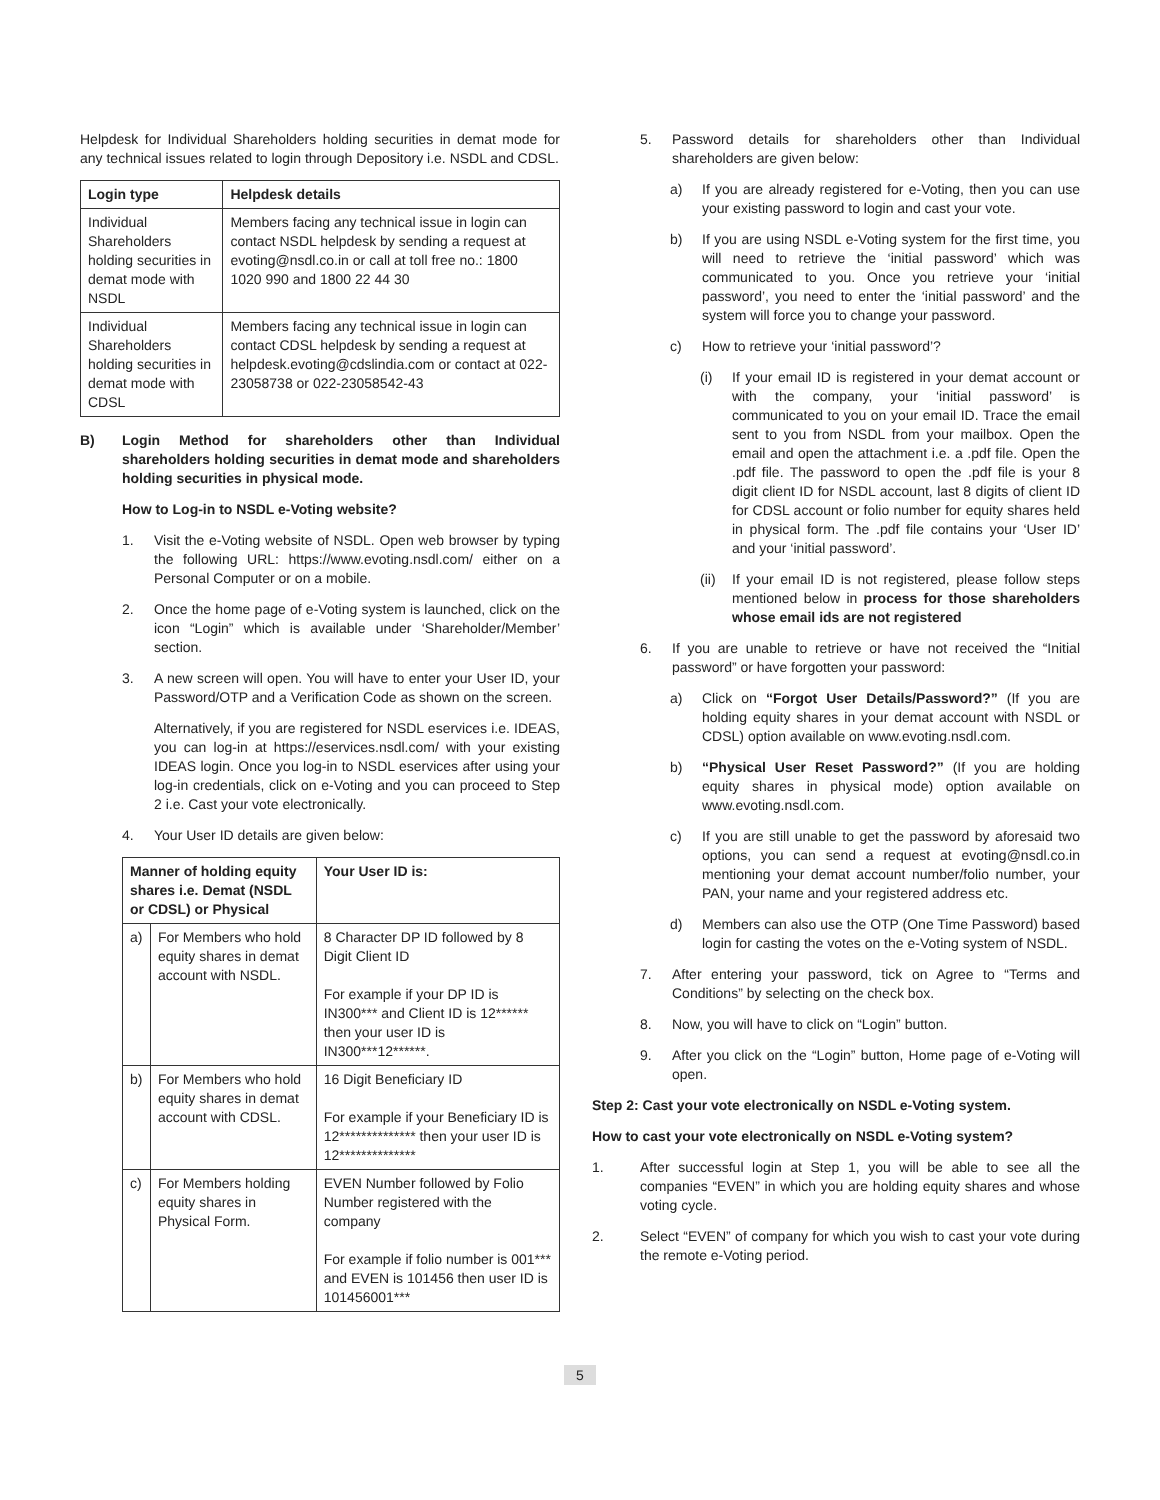Helpdesk for Individual Shareholders holding securities in demat mode for any technical issues related to login through Depository i.e. NSDL and CDSL.
| Login type | Helpdesk details |
| --- | --- |
| Individual Shareholders holding securities in demat mode with NSDL | Members facing any technical issue in login can contact NSDL helpdesk by sending a request at evoting@nsdl.co.in or call at toll free no.: 1800 1020 990 and 1800 22 44 30 |
| Individual Shareholders holding securities in demat mode with CDSL | Members facing any technical issue in login can contact CDSL helpdesk by sending a request at helpdesk.evoting@cdslindia.com or contact at 022- 23058738 or 022-23058542-43 |
B) Login Method for shareholders other than Individual shareholders holding securities in demat mode and shareholders holding securities in physical mode.
How to Log-in to NSDL e-Voting website?
1. Visit the e-Voting website of NSDL. Open web browser by typing the following URL: https://www.evoting.nsdl.com/ either on a Personal Computer or on a mobile.
2. Once the home page of e-Voting system is launched, click on the icon “Login” which is available under ‘Shareholder/Member’ section.
3. A new screen will open. You will have to enter your User ID, your Password/OTP and a Verification Code as shown on the screen.
Alternatively, if you are registered for NSDL eservices i.e. IDEAS, you can log-in at https://eservices.nsdl.com/ with your existing IDEAS login. Once you log-in to NSDL eservices after using your log-in credentials, click on e-Voting and you can proceed to Step 2 i.e. Cast your vote electronically.
4. Your User ID details are given below:
| Manner of holding equity shares i.e. Demat (NSDL or CDSL) or Physical | | Your User ID is: |
| --- | --- | --- |
| a) | For Members who hold equity shares in demat account with NSDL. | 8 Character DP ID followed by 8 Digit Client ID For example if your DP ID is IN300*** and Client ID is 12****** then your user ID is IN300***12******. |
| b) | For Members who hold equity shares in demat account with CDSL. | 16 Digit Beneficiary ID For example if your Beneficiary ID is 12************** then your user ID is 12************** |
| c) | For Members holding equity shares in Physical Form. | EVEN Number followed by Folio Number registered with the company For example if folio number is 001*** and EVEN is 101456 then user ID is 101456001*** |
5. Password details for shareholders other than Individual shareholders are given below:
a) If you are already registered for e-Voting, then you can use your existing password to login and cast your vote.
b) If you are using NSDL e-Voting system for the first time, you will need to retrieve the ‘initial password’ which was communicated to you. Once you retrieve your ‘initial password’, you need to enter the ‘initial password’ and the system will force you to change your password.
c) How to retrieve your ‘initial password’?
(i) If your email ID is registered in your demat account or with the company, your ‘initial password’ is communicated to you on your email ID. Trace the email sent to you from NSDL from your mailbox. Open the email and open the attachment i.e. a .pdf file. Open the .pdf file. The password to open the .pdf file is your 8 digit client ID for NSDL account, last 8 digits of client ID for CDSL account or folio number for equity shares held in physical form. The .pdf file contains your ‘User ID’ and your ‘initial password’.
(ii) If your email ID is not registered, please follow steps mentioned below in process for those shareholders whose email ids are not registered
6. If you are unable to retrieve or have not received the “Initial password” or have forgotten your password:
a) Click on “Forgot User Details/Password?” (If you are holding equity shares in your demat account with NSDL or CDSL) option available on www.evoting.nsdl.com.
b) “Physical User Reset Password?” (If you are holding equity shares in physical mode) option available on www.evoting.nsdl.com.
c) If you are still unable to get the password by aforesaid two options, you can send a request at evoting@nsdl.co.in mentioning your demat account number/folio number, your PAN, your name and your registered address etc.
d) Members can also use the OTP (One Time Password) based login for casting the votes on the e-Voting system of NSDL.
7. After entering your password, tick on Agree to “Terms and Conditions” by selecting on the check box.
8. Now, you will have to click on “Login” button.
9. After you click on the “Login” button, Home page of e-Voting will open.
Step 2: Cast your vote electronically on NSDL e-Voting system.
How to cast your vote electronically on NSDL e-Voting system?
1. After successful login at Step 1, you will be able to see all the companies “EVEN” in which you are holding equity shares and whose voting cycle.
2. Select “EVEN” of company for which you wish to cast your vote during the remote e-Voting period.
5